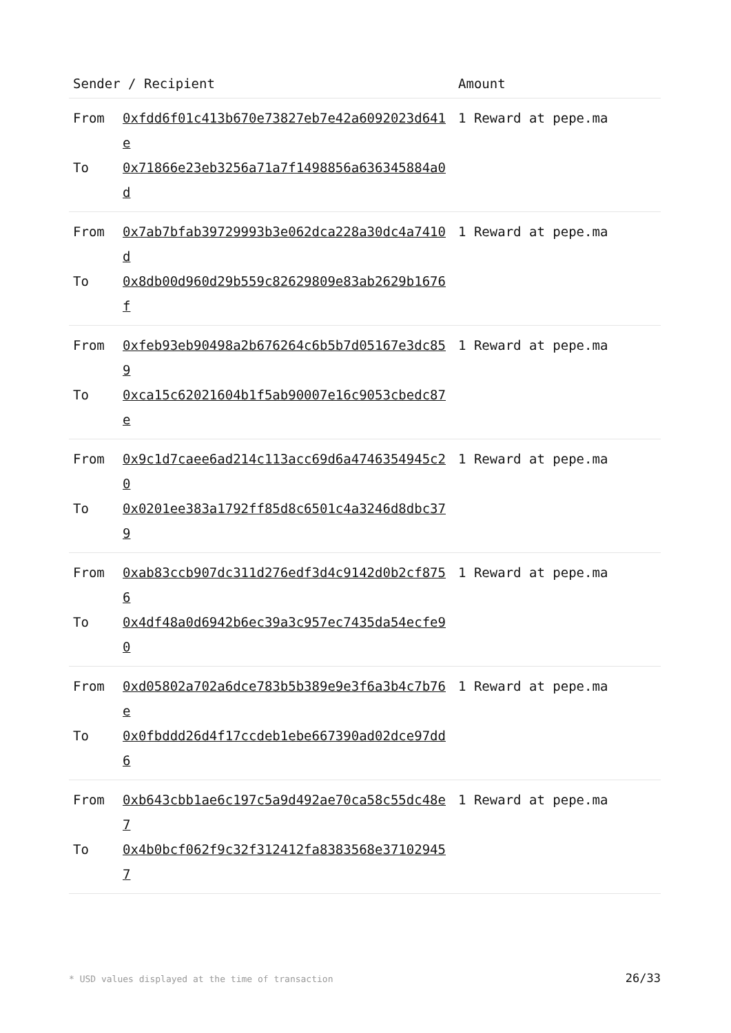| Sender / Recipient | | Amount |
| --- | --- | --- |
| From To | 0xfdd6f01c413b670e73827eb7e42a6092023d641e 0x71866e23eb3256a71a7f1498856a636345884a0d | 1 Reward at pepe.ma |
| From To | 0x7ab7bfab39729993b3e062dca228a30dc4a7410d 0x8db00d960d29b559c82629809e83ab2629b1676f | 1 Reward at pepe.ma |
| From To | 0xfeb93eb90498a2b676264c6b5b7d05167e3dc859 0xca15c62021604b1f5ab90007e16c9053cbedc87e | 1 Reward at pepe.ma |
| From To | 0x9c1d7caee6ad214c113acc69d6a4746354945c20 0x0201ee383a1792ff85d8c6501c4a3246d8dbc379 | 1 Reward at pepe.ma |
| From To | 0xab83ccb907dc311d276edf3d4c9142d0b2cf8756 0x4df48a0d6942b6ec39a3c957ec7435da54ecfe90 | 1 Reward at pepe.ma |
| From To | 0xd05802a702a6dce783b5b389e9e3f6a3b4c7b76e 0x0fbddd26d4f17ccdeb1ebe667390ad02dce97dd6 | 1 Reward at pepe.ma |
| From To | 0xb643cbb1ae6c197c5a9d492ae70ca58c55dc48e7 0x4b0bcf062f9c32f312412fa8383568e371029457 | 1 Reward at pepe.ma |
* USD values displayed at the time of transaction 26/33